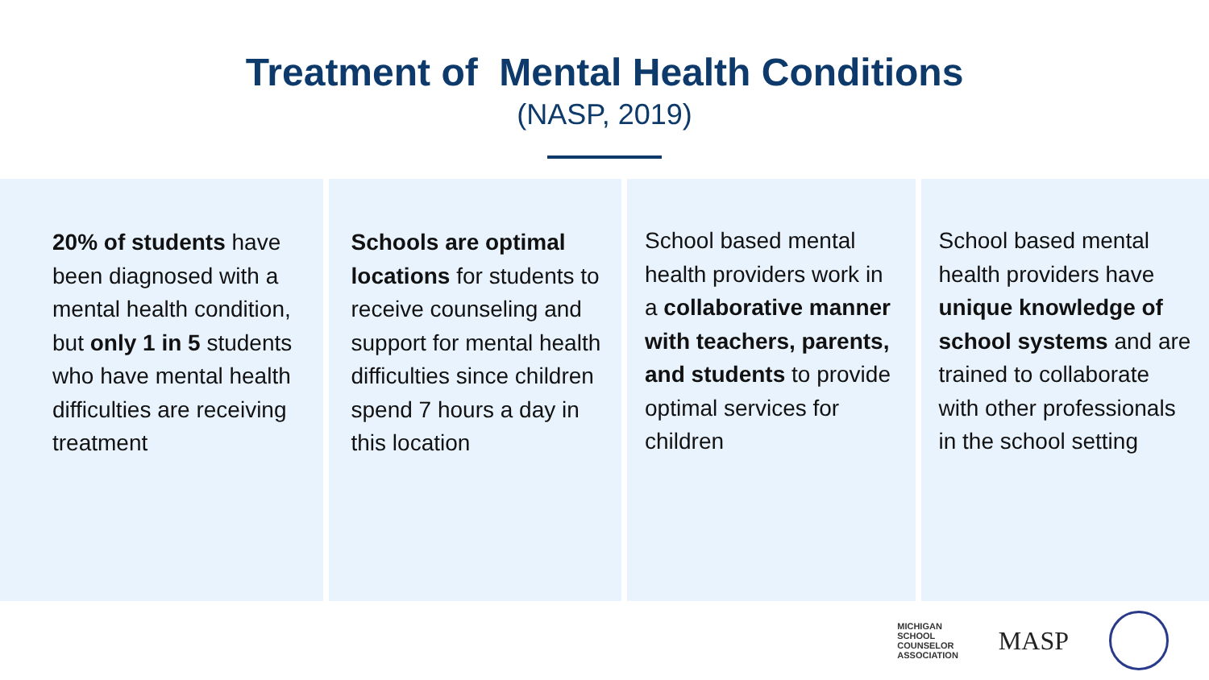Treatment of Mental Health Conditions
(NASP, 2019)
20% of students have been diagnosed with a mental health condition, but only 1 in 5 students who have mental health difficulties are receiving treatment
Schools are optimal locations for students to receive counseling and support for mental health difficulties since children spend 7 hours a day in this location
School based mental health providers work in a collaborative manner with teachers, parents, and students to provide optimal services for children
School based mental health providers have unique knowledge of school systems and are trained to collaborate with other professionals in the school setting
MICHIGAN
SCHOOL
COUNSELOR
ASSOCIATION
MASP